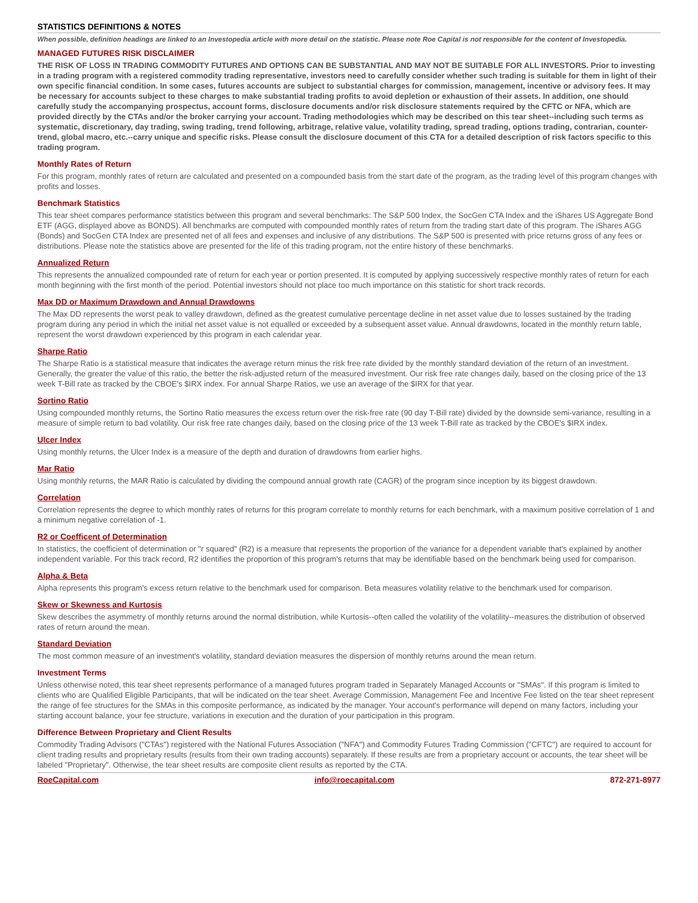STATISTICS DEFINITIONS & NOTES
When possible, definition headings are linked to an Investopedia article with more detail on the statistic. Please note Roe Capital is not responsible for the content of Investopedia.
MANAGED FUTURES RISK DISCLAIMER
THE RISK OF LOSS IN TRADING COMMODITY FUTURES AND OPTIONS CAN BE SUBSTANTIAL AND MAY NOT BE SUITABLE FOR ALL INVESTORS. Prior to investing in a trading program with a registered commodity trading representative, investors need to carefully consider whether such trading is suitable for them in light of their own specific financial condition. In some cases, futures accounts are subject to substantial charges for commission, management, incentive or advisory fees. It may be necessary for accounts subject to these charges to make substantial trading profits to avoid depletion or exhaustion of their assets. In addition, one should carefully study the accompanying prospectus, account forms, disclosure documents and/or risk disclosure statements required by the CFTC or NFA, which are provided directly by the CTAs and/or the broker carrying your account. Trading methodologies which may be described on this tear sheet--including such terms as systematic, discretionary, day trading, swing trading, trend following, arbitrage, relative value, volatility trading, spread trading, options trading, contrarian, counter-trend, global macro, etc.--carry unique and specific risks. Please consult the disclosure document of this CTA for a detailed description of risk factors specific to this trading program.
Monthly Rates of Return
For this program, monthly rates of return are calculated and presented on a compounded basis from the start date of the program, as the trading level of this program changes with profits and losses.
Benchmark Statistics
This tear sheet compares performance statistics between this program and several benchmarks: The S&P 500 Index, the SocGen CTA Index and the iShares US Aggregate Bond ETF (AGG, displayed above as BONDS). All benchmarks are computed with compounded monthly rates of return from the trading start date of this program. The iShares AGG (Bonds) and SocGen CTA Index are presented net of all fees and expenses and inclusive of any distributions. The S&P 500 is presented with price returns gross of any fees or distributions. Please note the statistics above are presented for the life of this trading program, not the entire history of these benchmarks.
Annualized Return
This represents the annualized compounded rate of return for each year or portion presented. It is computed by applying successively respective monthly rates of return for each month beginning with the first month of the period. Potential investors should not place too much importance on this statistic for short track records.
Max DD or Maximum Drawdown and Annual Drawdowns
The Max DD represents the worst peak to valley drawdown, defined as the greatest cumulative percentage decline in net asset value due to losses sustained by the trading program during any period in which the initial net asset value is not equalled or exceeded by a subsequent asset value. Annual drawdowns, located in the monthly return table, represent the worst drawdown experienced by this program in each calendar year.
Sharpe Ratio
The Sharpe Ratio is a statistical measure that indicates the average return minus the risk free rate divided by the monthly standard deviation of the return of an investment. Generally, the greater the value of this ratio, the better the risk-adjusted return of the measured investment. Our risk free rate changes daily, based on the closing price of the 13 week T-Bill rate as tracked by the CBOE's $IRX index. For annual Sharpe Ratios, we use an average of the $IRX for that year.
Sortino Ratio
Using compounded monthly returns, the Sortino Ratio measures the excess return over the risk-free rate (90 day T-Bill rate) divided by the downside semi-variance, resulting in a measure of simple return to bad volatility. Our risk free rate changes daily, based on the closing price of the 13 week T-Bill rate as tracked by the CBOE's $IRX index.
Ulcer Index
Using monthly returns, the Ulcer Index is a measure of the depth and duration of drawdowns from earlier highs.
Mar Ratio
Using monthly returns, the MAR Ratio is calculated by dividing the compound annual growth rate (CAGR) of the program since inception by its biggest drawdown.
Correlation
Correlation represents the degree to which monthly rates of returns for this program correlate to monthly returns for each benchmark, with a maximum positive correlation of 1 and a minimum negative correlation of -1.
R2 or Coefficent of Determination
In statistics, the coefficient of determination or "r squared" (R2) is a measure that represents the proportion of the variance for a dependent variable that's explained by another independent variable. For this track record, R2 identifies the proportion of this program's returns that may be identifiable based on the benchmark being used for comparison.
Alpha & Beta
Alpha represents this program's excess return relative to the benchmark used for comparison. Beta measures volatility relative to the benchmark used for comparison.
Skew or Skewness and Kurtosis
Skew describes the asymmetry of monthly returns around the normal distribution, while Kurtosis--often called the volatility of the volatility--measures the distribution of observed rates of return around the mean.
Standard Deviation
The most common measure of an investment's volatility, standard deviation measures the dispersion of monthly returns around the mean return.
Investment Terms
Unless otherwise noted, this tear sheet represents performance of a managed futures program traded in Separately Managed Accounts or "SMAs". If this program is limited to clients who are Qualified Eligible Participants, that will be indicated on the tear sheet. Average Commission, Management Fee and Incentive Fee listed on the tear sheet represent the range of fee structures for the SMAs in this composite performance, as indicated by the manager. Your account's performance will depend on many factors, including your starting account balance, your fee structure, variations in execution and the duration of your participation in this program.
Difference Between Proprietary and Client Results
Commodity Trading Advisors ("CTAs") registered with the National Futures Association ("NFA") and Commodity Futures Trading Commission ("CFTC") are required to account for client trading results and proprietary results (results from their own trading accounts) separately. If these results are from a proprietary account or accounts, the tear sheet will be labeled "Proprietary". Otherwise, the tear sheet results are composite client results as reported by the CTA.
RoeCapital.com info@roecapital.com 872-271-8977